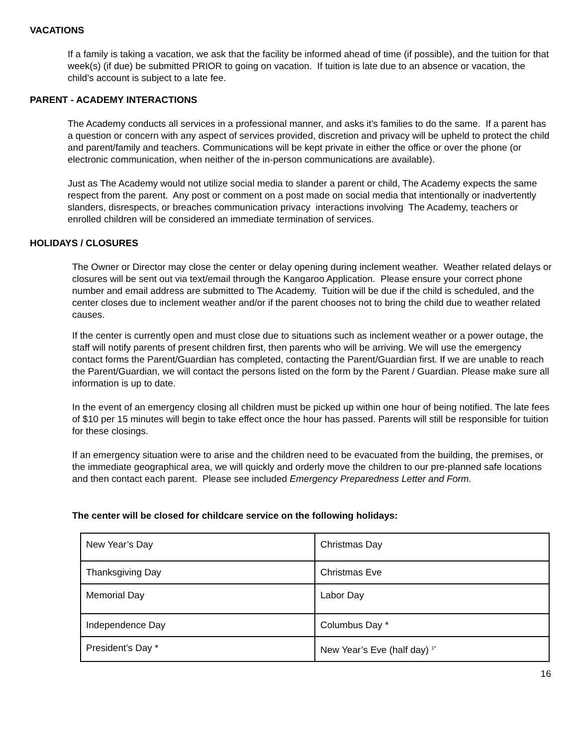VACATIONS
If a family is taking a vacation, we ask that the facility be informed ahead of time (if possible), and the tuition for that week(s) (if due) be submitted PRIOR to going on vacation. If tuition is late due to an absence or vacation, the child’s account is subject to a late fee.
PARENT - ACADEMY INTERACTIONS
The Academy conducts all services in a professional manner, and asks it’s families to do the same. If a parent has a question or concern with any aspect of services provided, discretion and privacy will be upheld to protect the child and parent/family and teachers. Communications will be kept private in either the office or over the phone (or electronic communication, when neither of the in-person communications are available).
Just as The Academy would not utilize social media to slander a parent or child, The Academy expects the same respect from the parent. Any post or comment on a post made on social media that intentionally or inadvertently slanders, disrespects, or breaches communication privacy interactions involving The Academy, teachers or enrolled children will be considered an immediate termination of services.
HOLIDAYS / CLOSURES
The Owner or Director may close the center or delay opening during inclement weather. Weather related delays or closures will be sent out via text/email through the Kangaroo Application. Please ensure your correct phone number and email address are submitted to The Academy. Tuition will be due if the child is scheduled, and the center closes due to inclement weather and/or if the parent chooses not to bring the child due to weather related causes.
If the center is currently open and must close due to situations such as inclement weather or a power outage, the staff will notify parents of present children first, then parents who will be arriving. We will use the emergency contact forms the Parent/Guardian has completed, contacting the Parent/Guardian first. If we are unable to reach the Parent/Guardian, we will contact the persons listed on the form by the Parent / Guardian. Please make sure all information is up to date.
In the event of an emergency closing all children must be picked up within one hour of being notified. The late fees of $10 per 15 minutes will begin to take effect once the hour has passed. Parents will still be responsible for tuition for these closings.
If an emergency situation were to arise and the children need to be evacuated from the building, the premises, or the immediate geographical area, we will quickly and orderly move the children to our pre-planned safe locations and then contact each parent. Please see included Emergency Preparedness Letter and Form.
The center will be closed for childcare service on the following holidays:
| New Year’s Day | Christmas Day |
| Thanksgiving Day | Christmas Eve |
| Memorial Day | Labor Day |
| Independence Day | Columbus Day * |
| President’s Day * | New Year’s Eve (half day) <sup>1*</sup> |
16